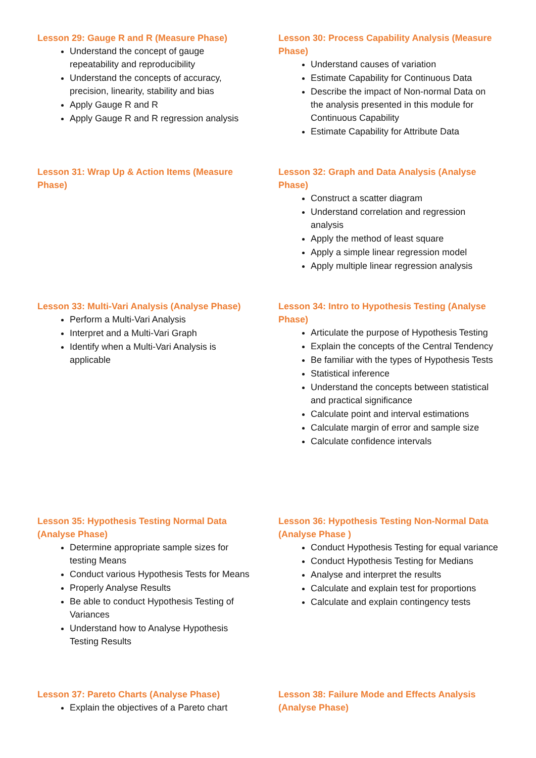Lesson 29: Gauge R and R (Measure Phase)
Understand the concept of gauge repeatability and reproducibility
Understand the concepts of accuracy, precision, linearity, stability and bias
Apply Gauge R and R
Apply Gauge R and R regression analysis
Lesson 30: Process Capability Analysis (Measure Phase)
Understand causes of variation
Estimate Capability for Continuous Data
Describe the impact of Non-normal Data on the analysis presented in this module for Continuous Capability
Estimate Capability for Attribute Data
Lesson 31: Wrap Up & Action Items (Measure Phase)
Lesson 32: Graph and Data Analysis (Analyse Phase)
Construct a scatter diagram
Understand correlation and regression analysis
Apply the method of least square
Apply a simple linear regression model
Apply multiple linear regression analysis
Lesson 33: Multi-Vari Analysis (Analyse Phase)
Perform a Multi-Vari Analysis
Interpret and a Multi-Vari Graph
Identify when a Multi-Vari Analysis is applicable
Lesson 34: Intro to Hypothesis Testing (Analyse Phase)
Articulate the purpose of Hypothesis Testing
Explain the concepts of the Central Tendency
Be familiar with the types of Hypothesis Tests
Statistical inference
Understand the concepts between statistical and practical significance
Calculate point and interval estimations
Calculate margin of error and sample size
Calculate confidence intervals
Lesson 35: Hypothesis Testing Normal Data (Analyse Phase)
Determine appropriate sample sizes for testing Means
Conduct various Hypothesis Tests for Means
Properly Analyse Results
Be able to conduct Hypothesis Testing of Variances
Understand how to Analyse Hypothesis Testing Results
Lesson 36: Hypothesis Testing Non-Normal Data (Analyse Phase )
Conduct Hypothesis Testing for equal variance
Conduct Hypothesis Testing for Medians
Analyse and interpret the results
Calculate and explain test for proportions
Calculate and explain contingency tests
Lesson 37: Pareto Charts (Analyse Phase)
Explain the objectives of a Pareto chart
Lesson 38: Failure Mode and Effects Analysis (Analyse Phase)